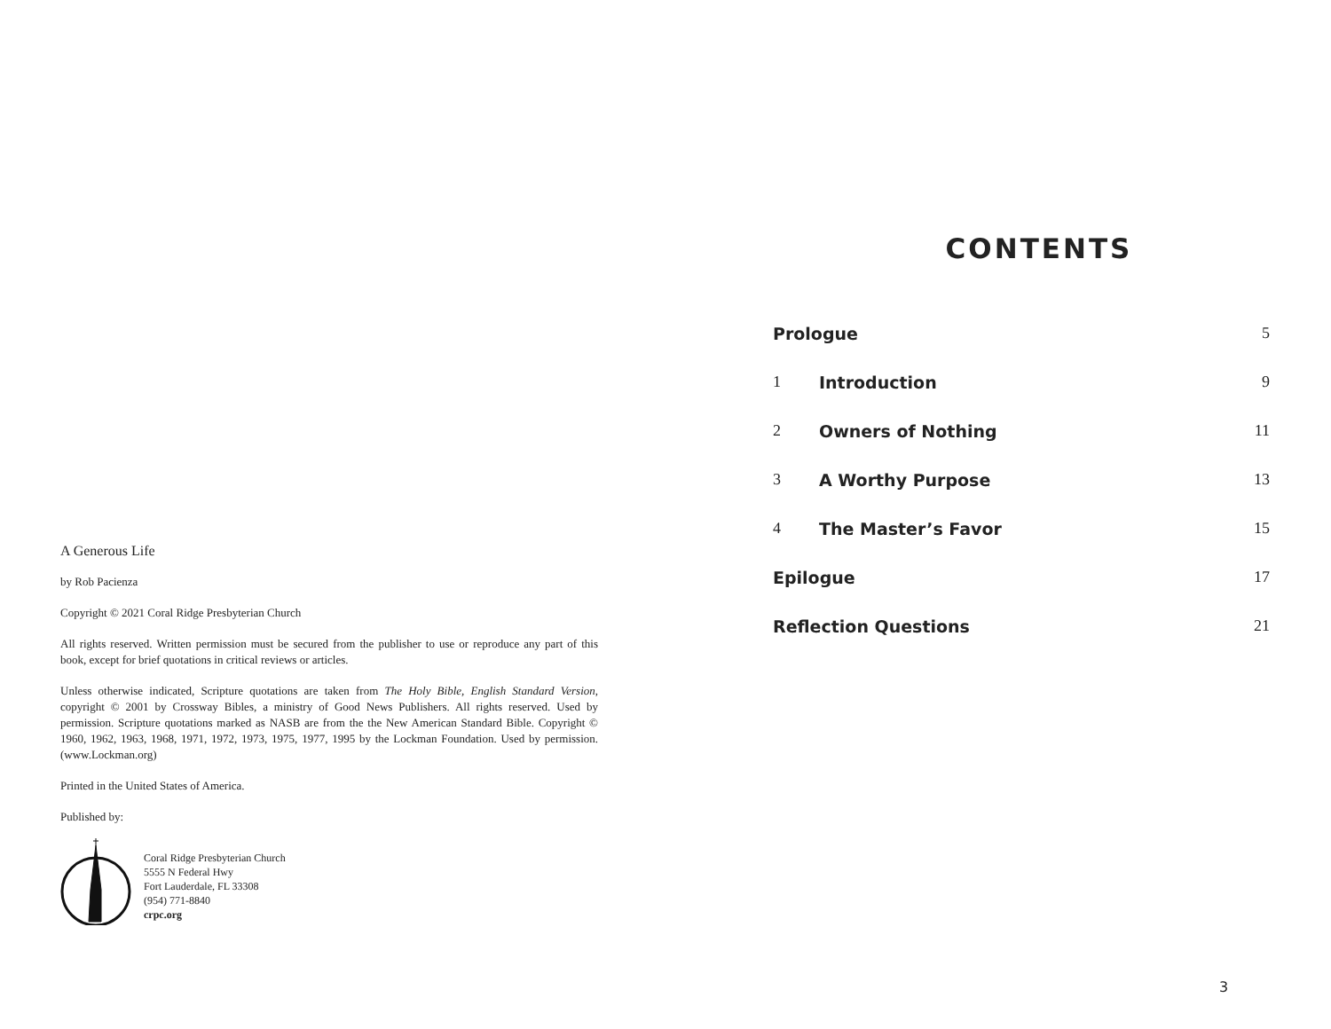A Generous Life
by Rob Pacienza
Copyright © 2021 Coral Ridge Presbyterian Church
All rights reserved. Written permission must be secured from the publisher to use or reproduce any part of this book, except for brief quotations in critical reviews or articles.
Unless otherwise indicated, Scripture quotations are taken from The Holy Bible, English Standard Version, copyright © 2001 by Crossway Bibles, a ministry of Good News Publishers. All rights reserved. Used by permission. Scripture quotations marked as NASB are from the the New American Standard Bible. Copyright © 1960, 1962, 1963, 1968, 1971, 1972, 1973, 1975, 1977, 1995 by the Lockman Foundation. Used by permission. (www.Lockman.org)
Printed in the United States of America.
Published by:
Coral Ridge Presbyterian Church
5555 N Federal Hwy
Fort Lauderdale, FL 33308
(954) 771-8840
crpc.org
CONTENTS
| Prologue | | 5 |
| 1 | Introduction | 9 |
| 2 | Owners of Nothing | 11 |
| 3 | A Worthy Purpose | 13 |
| 4 | The Master’s Favor | 15 |
| Epilogue | | 17 |
| Reflection Questions | | 21 |
3